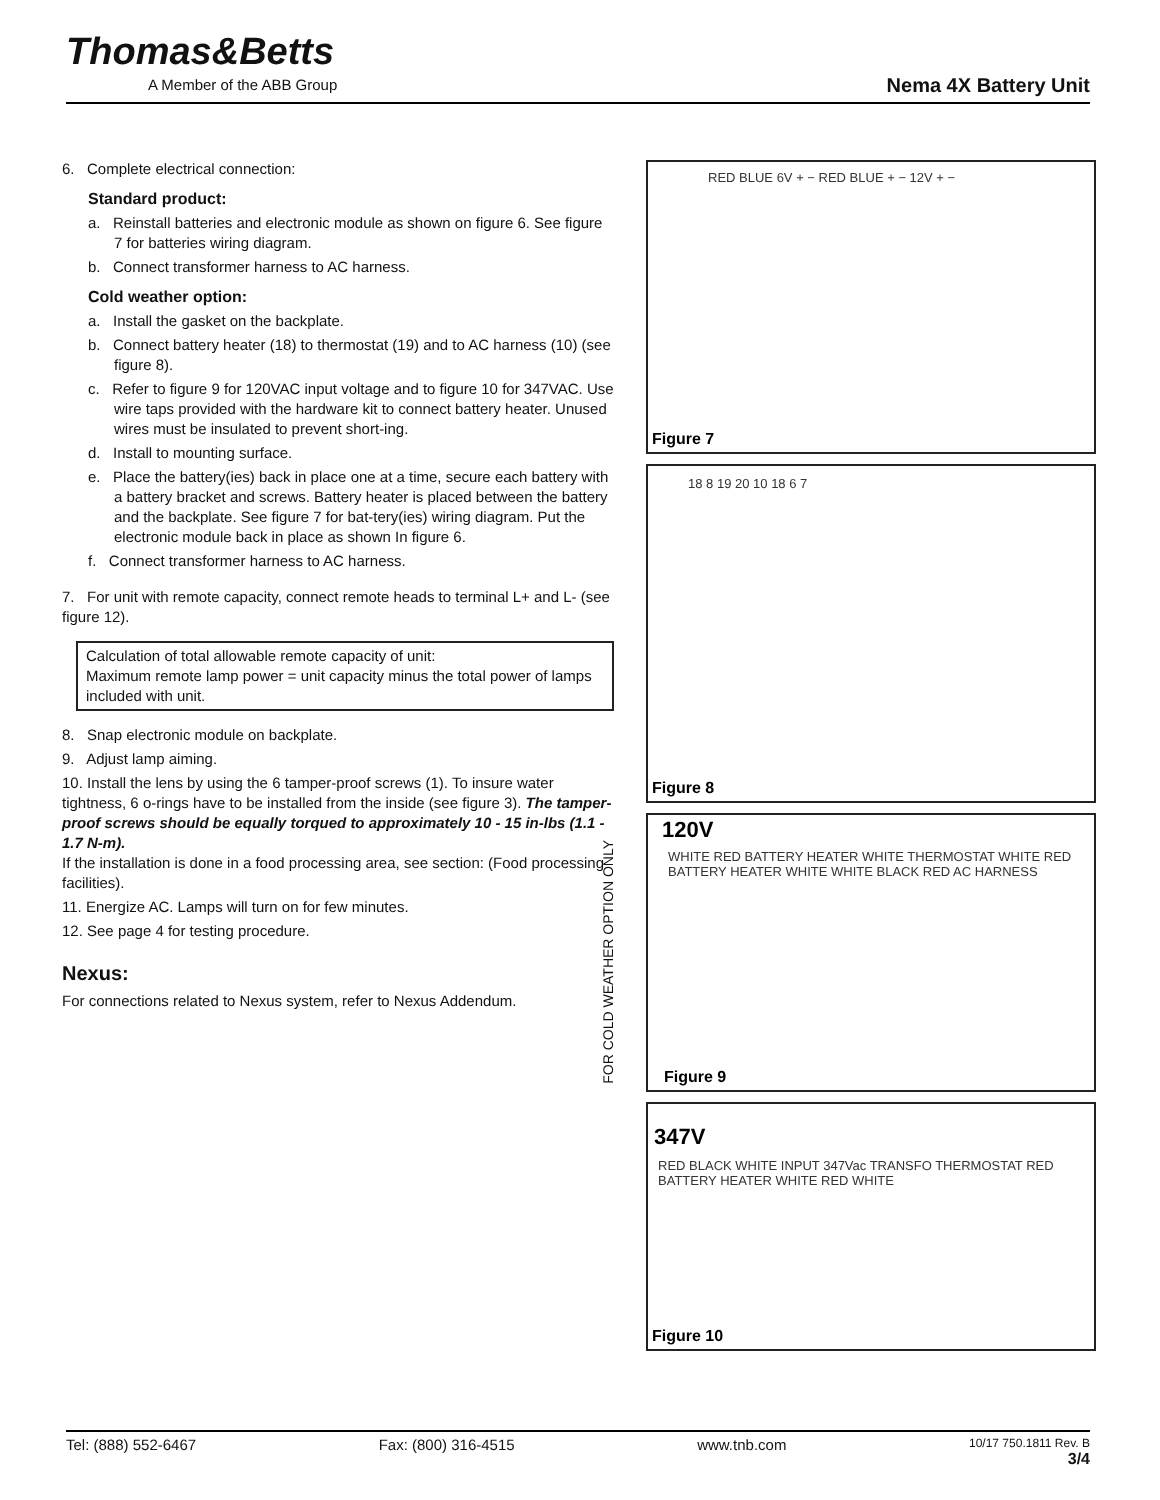Thomas&Betts
A Member of the ABB Group Nema 4X Battery Unit
6. Complete electrical connection:
Standard product:
a. Reinstall batteries and electronic module as shown on figure 6. See figure 7 for batteries wiring diagram.
b. Connect transformer harness to AC harness.
Cold weather option:
a. Install the gasket on the backplate.
b. Connect battery heater (18) to thermostat (19) and to AC harness (10) (see figure 8).
c. Refer to figure 9 for 120VAC input voltage and to figure 10 for 347VAC. Use wire taps provided with the hardware kit to connect battery heater. Unused wires must be insulated to prevent short-ing.
d. Install to mounting surface.
e. Place the battery(ies) back in place one at a time, secure each battery with a battery bracket and screws. Battery heater is placed between the battery and the backplate. See figure 7 for bat-tery(ies) wiring diagram. Put the electronic module back in place as shown In figure 6.
f. Connect transformer harness to AC harness.
7. For unit with remote capacity, connect remote heads to terminal L+ and L- (see figure 12).
Calculation of total allowable remote capacity of unit:
Maximum remote lamp power = unit capacity minus the total power of lamps included with unit.
8. Snap electronic module on backplate.
9. Adjust lamp aiming.
10. Install the lens by using the 6 tamper-proof screws (1). To insure water tightness, 6 o-rings have to be installed from the inside (see figure 3). The tamper-proof screws should be equally torqued to approximately 10 - 15 in-lbs (1.1 - 1.7 N-m).
If the installation is done in a food processing area, see section: (Food processing facilities).
11. Energize AC. Lamps will turn on for few minutes.
12. See page 4 for testing procedure.
Nexus:
For connections related to Nexus system, refer to Nexus Addendum.
FOR COLD WEATHER OPTION ONLY
RED BLUE 6V + − RED BLUE + − 12V + −
Figure 7
18 8 19 20 10 18 6 7
Figure 8
120V
WHITE RED BATTERY HEATER WHITE THERMOSTAT WHITE RED BATTERY HEATER WHITE WHITE BLACK RED AC HARNESS
Figure 9
347V
RED BLACK WHITE INPUT 347Vac TRANSFO THERMOSTAT RED BATTERY HEATER WHITE RED WHITE
Figure 10
Tel: (888) 552-6467 Fax: (800) 316-4515 www.tnb.com 10/17 750.1811 Rev. B
3/4